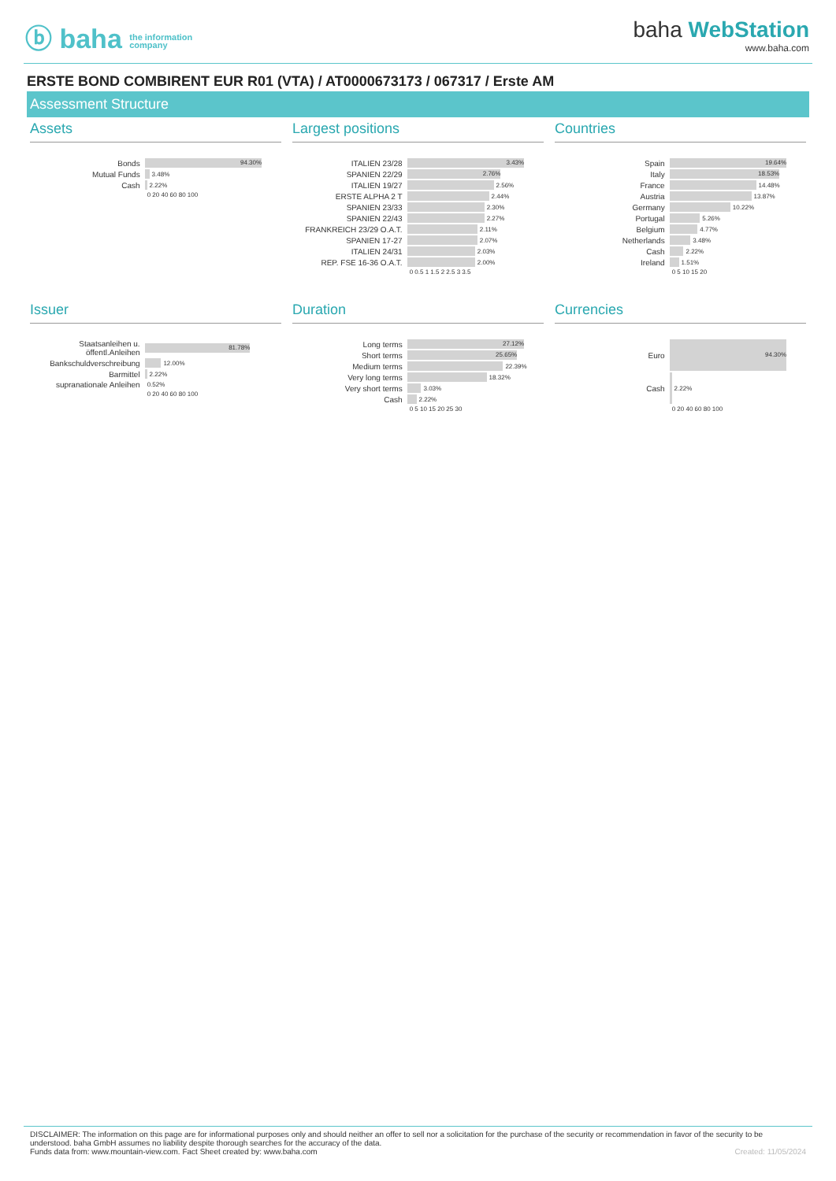ⓑ baha the information
company
baha WebStation
www.baha.com
ERSTE BOND COMBIRENT EUR R01 (VTA) / AT0000673173 / 067317 / Erste AM
Assessment Structure
Assets
Bonds
94.30%
Mutual Funds
3.48%
Cash
2.22%
0 20 40 60 80 100
Largest positions
ITALIEN 23/28
3.43%
SPANIEN 22/29
2.76%
ITALIEN 19/27
2.56%
ERSTE ALPHA 2 T
2.44%
SPANIEN 23/33
2.30%
SPANIEN 22/43
2.27%
FRANKREICH 23/29 O.A.T.
2.11%
SPANIEN 17-27
2.07%
ITALIEN 24/31
2.03%
REP. FSE 16-36 O.A.T.
2.00%
0 0.5 1 1.5 2 2.5 3 3.5
Countries
Spain
19.64%
Italy
18.53%
France
14.48%
Austria
13.87%
Germany
10.22%
Portugal
5.26%
Belgium
4.77%
Netherlands
3.48%
Cash
2.22%
Ireland
1.51%
0 5 10 15 20
Issuer
Staatsanleihen u. öffentl.Anleihen
81.78%
Bankschuldverschreibung
12.00%
Barmittel
2.22%
supranationale Anleihen 0.52%
0 20 40 60 80 100
Duration
Long terms
27.12%
Short terms
25.65%
Medium terms
22.39%
Very long terms
18.32%
Very short terms
3.03%
Cash
2.22%
0 5 10 15 20 25 30
Currencies
Euro
94.30%
Cash
2.22%
0 20 40 60 80 100
DISCLAIMER: The information on this page are for informational purposes only and should neither an offer to sell nor a solicitation for the purchase of the security or recommendation in favor of the security to be understood. baha GmbH assumes no liability despite thorough searches for the accuracy of the data.
Funds data from: www.mountain-view.com. Fact Sheet created by: www.baha.com Created: 11/05/2024